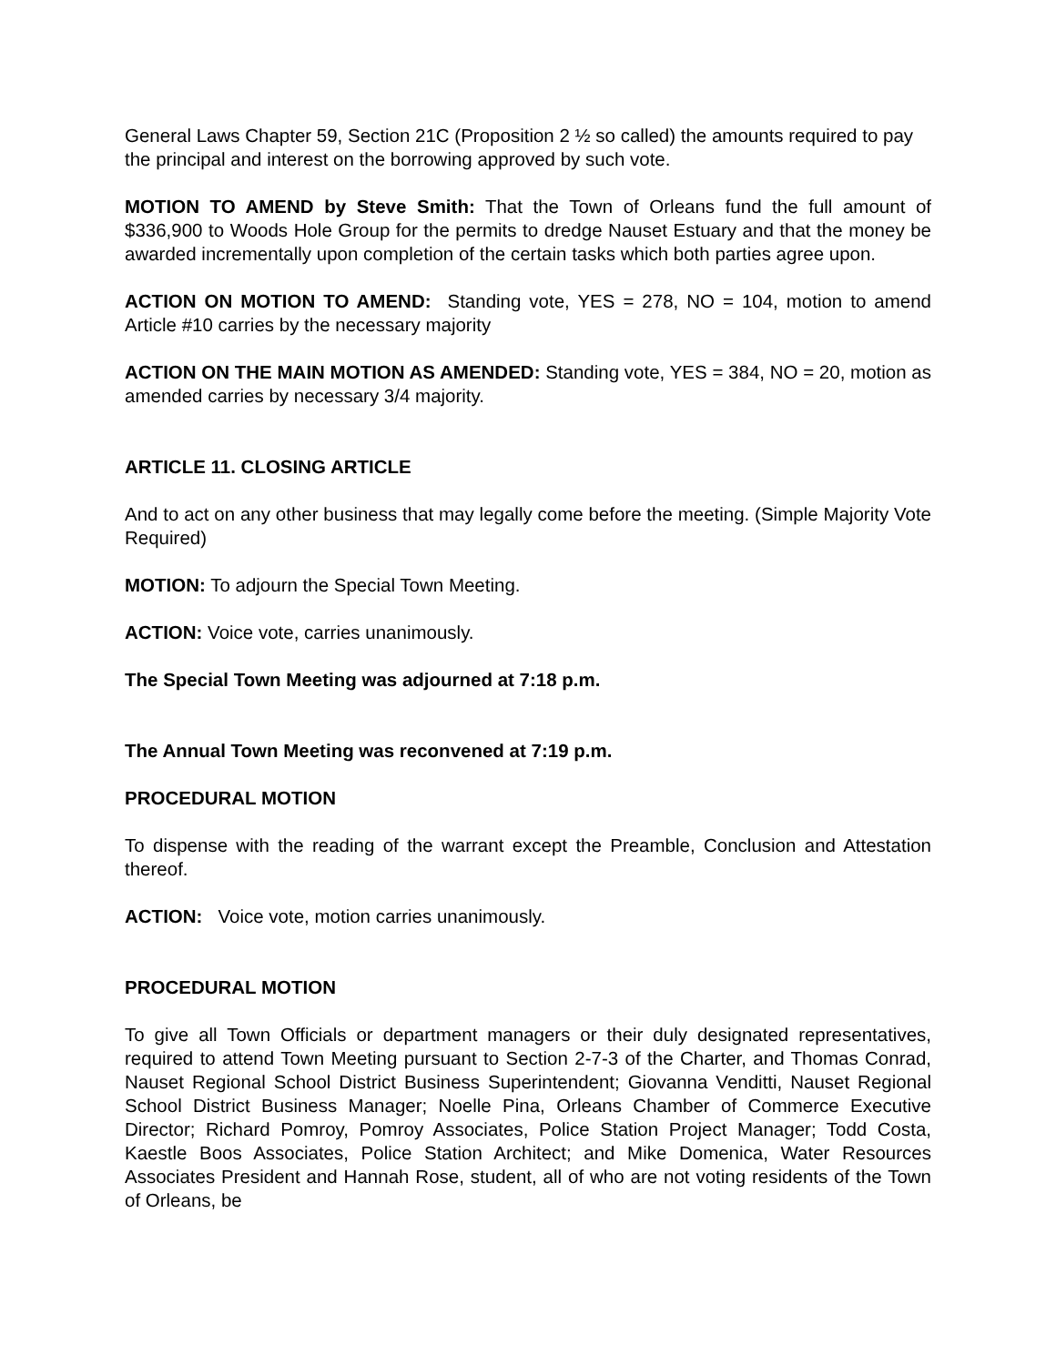General Laws Chapter 59, Section 21C (Proposition 2 ½ so called) the amounts required to pay the principal and interest on the borrowing approved by such vote.
MOTION TO AMEND by Steve Smith: That the Town of Orleans fund the full amount of $336,900 to Woods Hole Group for the permits to dredge Nauset Estuary and that the money be awarded incrementally upon completion of the certain tasks which both parties agree upon.
ACTION ON MOTION TO AMEND: Standing vote, YES = 278, NO = 104, motion to amend Article #10 carries by the necessary majority
ACTION ON THE MAIN MOTION AS AMENDED: Standing vote, YES = 384, NO = 20, motion as amended carries by necessary 3/4 majority.
ARTICLE 11. CLOSING ARTICLE
And to act on any other business that may legally come before the meeting. (Simple Majority Vote Required)
MOTION: To adjourn the Special Town Meeting.
ACTION: Voice vote, carries unanimously.
The Special Town Meeting was adjourned at 7:18 p.m.
The Annual Town Meeting was reconvened at 7:19 p.m.
PROCEDURAL MOTION
To dispense with the reading of the warrant except the Preamble, Conclusion and Attestation thereof.
ACTION: Voice vote, motion carries unanimously.
PROCEDURAL MOTION
To give all Town Officials or department managers or their duly designated representatives, required to attend Town Meeting pursuant to Section 2-7-3 of the Charter, and Thomas Conrad, Nauset Regional School District Business Superintendent; Giovanna Venditti, Nauset Regional School District Business Manager; Noelle Pina, Orleans Chamber of Commerce Executive Director; Richard Pomroy, Pomroy Associates, Police Station Project Manager; Todd Costa, Kaestle Boos Associates, Police Station Architect; and Mike Domenica, Water Resources Associates President and Hannah Rose, student, all of who are not voting residents of the Town of Orleans, be